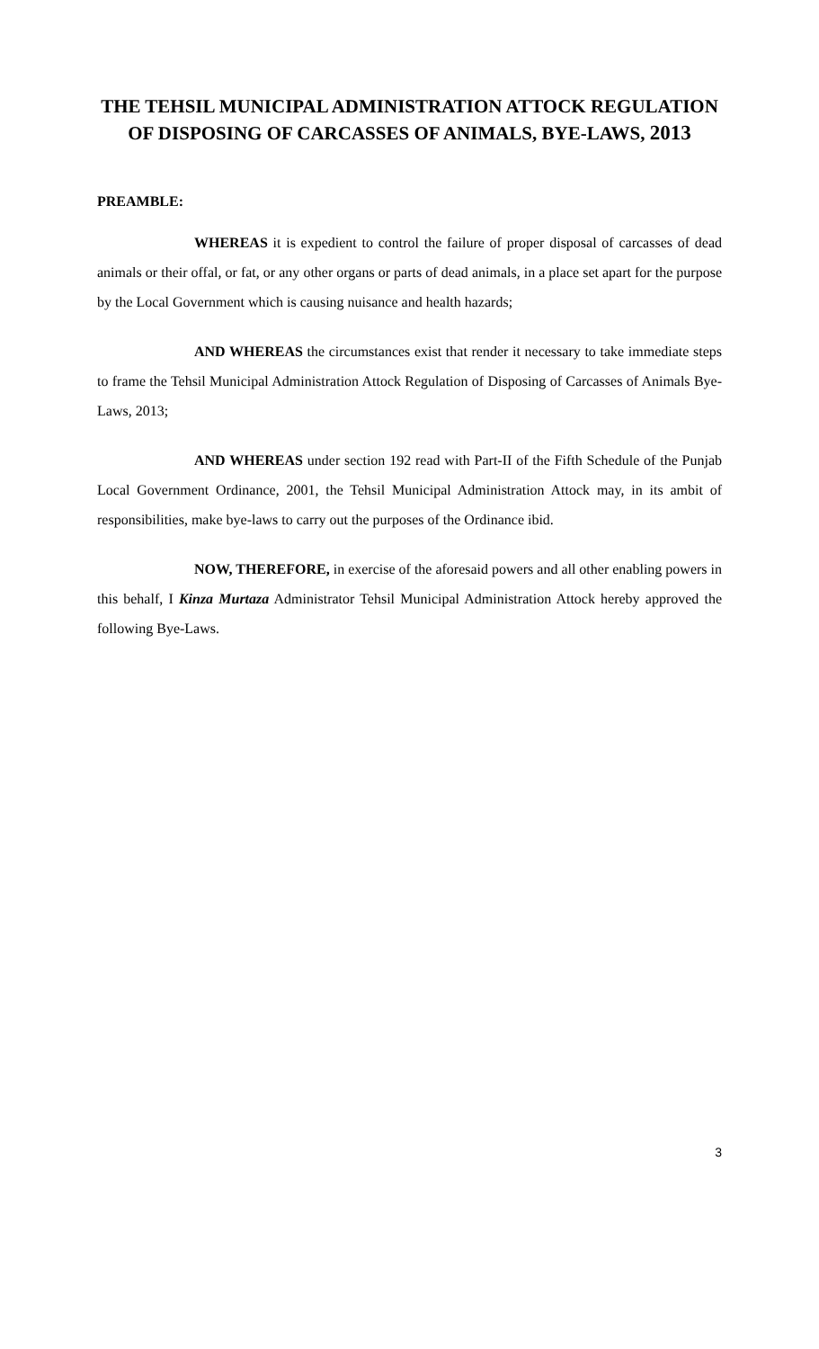THE TEHSIL MUNICIPAL ADMINISTRATION ATTOCK REGULATION OF DISPOSING OF CARCASSES OF ANIMALS, BYE-LAWS, 2013
PREAMBLE:
WHEREAS it is expedient to control the failure of proper disposal of carcasses of dead animals or their offal, or fat, or any other organs or parts of dead animals, in a place set apart for the purpose by the Local Government which is causing nuisance and health hazards;
AND WHEREAS the circumstances exist that render it necessary to take immediate steps to frame the Tehsil Municipal Administration Attock Regulation of Disposing of Carcasses of Animals Bye-Laws, 2013;
AND WHEREAS under section 192 read with Part-II of the Fifth Schedule of the Punjab Local Government Ordinance, 2001, the Tehsil Municipal Administration Attock may, in its ambit of responsibilities, make bye-laws to carry out the purposes of the Ordinance ibid.
NOW, THEREFORE, in exercise of the aforesaid powers and all other enabling powers in this behalf, I Kinza Murtaza Administrator Tehsil Municipal Administration Attock hereby approved the following Bye-Laws.
3